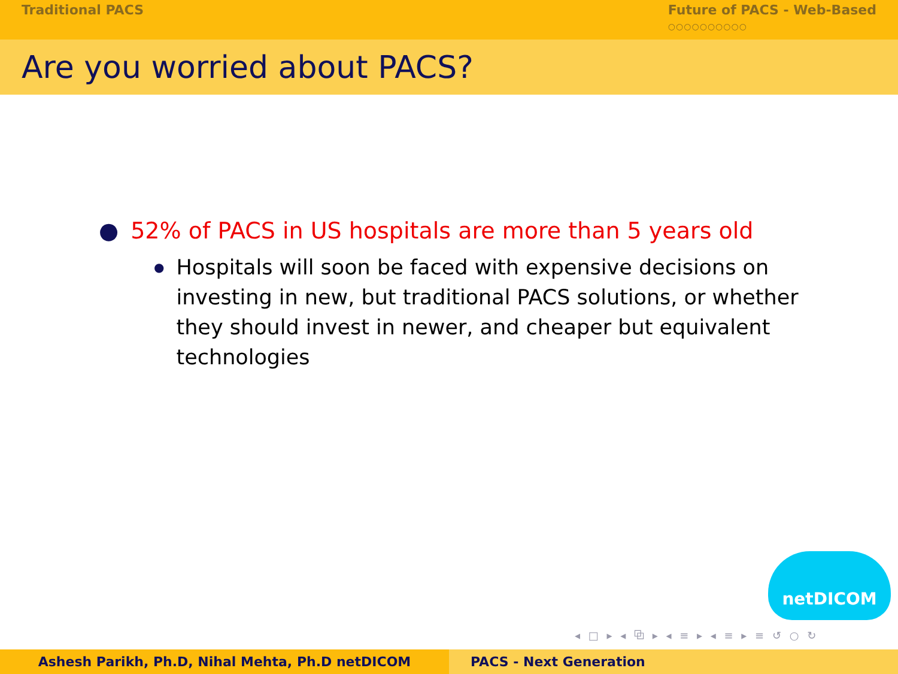Traditional PACS Future of PACS - Web-Based
○○○○○○○○○○
Are you worried about PACS?
● 52% of PACS in US hospitals are more than 5 years old
● Hospitals will soon be faced with expensive decisions on investing in new, but traditional PACS solutions, or whether they should invest in newer, and cheaper but equivalent technologies
netDICOM
◂ □ ▸ ◂ ⧉ ▸ ◂ ≡ ▸ ◂ ≡ ▸ ≡ ↺ ○ ↻
Ashesh Parikh, Ph.D, Nihal Mehta, Ph.D netDICOM PACS - Next Generation